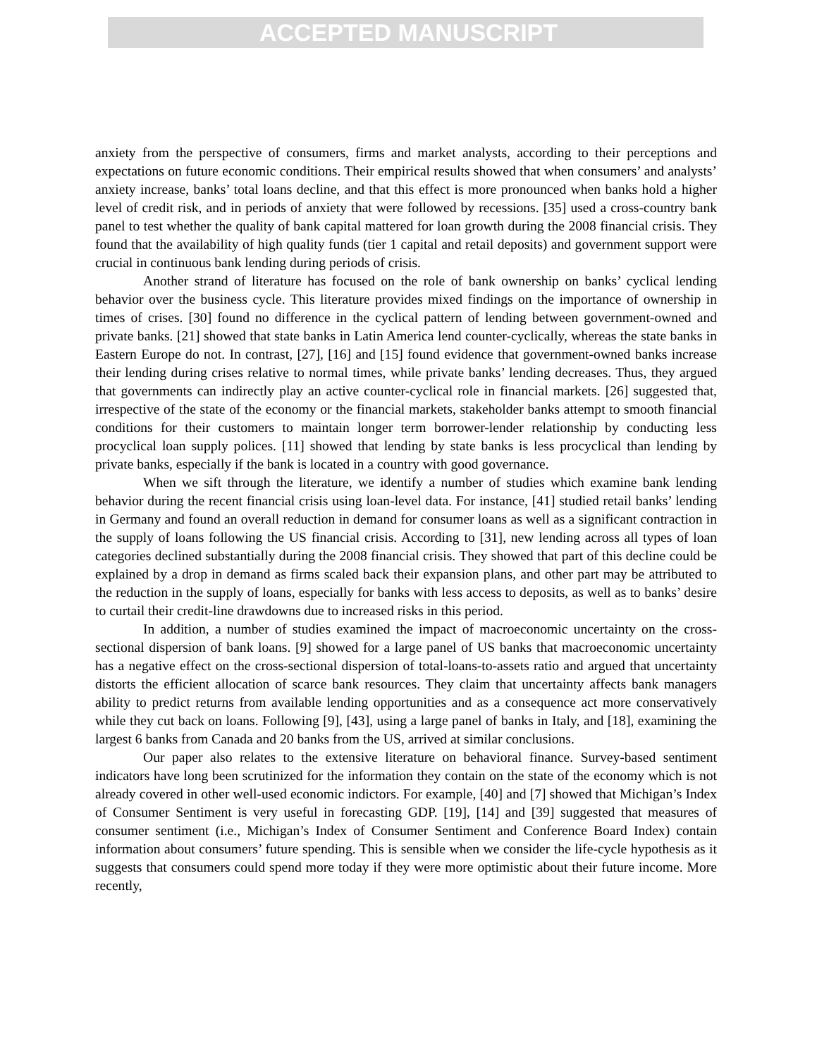ACCEPTED MANUSCRIPT
anxiety from the perspective of consumers, firms and market analysts, according to their perceptions and expectations on future economic conditions. Their empirical results showed that when consumers’ and analysts’ anxiety increase, banks’ total loans decline, and that this effect is more pronounced when banks hold a higher level of credit risk, and in periods of anxiety that were followed by recessions. [35] used a cross-country bank panel to test whether the quality of bank capital mattered for loan growth during the 2008 financial crisis. They found that the availability of high quality funds (tier 1 capital and retail deposits) and government support were crucial in continuous bank lending during periods of crisis.
Another strand of literature has focused on the role of bank ownership on banks’ cyclical lending behavior over the business cycle. This literature provides mixed findings on the importance of ownership in times of crises. [30] found no difference in the cyclical pattern of lending between government-owned and private banks. [21] showed that state banks in Latin America lend counter-cyclically, whereas the state banks in Eastern Europe do not. In contrast, [27], [16] and [15] found evidence that government-owned banks increase their lending during crises relative to normal times, while private banks’ lending decreases. Thus, they argued that governments can indirectly play an active counter-cyclical role in financial markets. [26] suggested that, irrespective of the state of the economy or the financial markets, stakeholder banks attempt to smooth financial conditions for their customers to maintain longer term borrower-lender relationship by conducting less procyclical loan supply polices. [11] showed that lending by state banks is less procyclical than lending by private banks, especially if the bank is located in a country with good governance.
When we sift through the literature, we identify a number of studies which examine bank lending behavior during the recent financial crisis using loan-level data. For instance, [41] studied retail banks’ lending in Germany and found an overall reduction in demand for consumer loans as well as a significant contraction in the supply of loans following the US financial crisis. According to [31], new lending across all types of loan categories declined substantially during the 2008 financial crisis. They showed that part of this decline could be explained by a drop in demand as firms scaled back their expansion plans, and other part may be attributed to the reduction in the supply of loans, especially for banks with less access to deposits, as well as to banks’ desire to curtail their credit-line drawdowns due to increased risks in this period.
In addition, a number of studies examined the impact of macroeconomic uncertainty on the cross-sectional dispersion of bank loans. [9] showed for a large panel of US banks that macroeconomic uncertainty has a negative effect on the cross-sectional dispersion of total-loans-to-assets ratio and argued that uncertainty distorts the efficient allocation of scarce bank resources. They claim that uncertainty affects bank managers ability to predict returns from available lending opportunities and as a consequence act more conservatively while they cut back on loans. Following [9], [43], using a large panel of banks in Italy, and [18], examining the largest 6 banks from Canada and 20 banks from the US, arrived at similar conclusions.
Our paper also relates to the extensive literature on behavioral finance. Survey-based sentiment indicators have long been scrutinized for the information they contain on the state of the economy which is not already covered in other well-used economic indictors. For example, [40] and [7] showed that Michigan’s Index of Consumer Sentiment is very useful in forecasting GDP. [19], [14] and [39] suggested that measures of consumer sentiment (i.e., Michigan’s Index of Consumer Sentiment and Conference Board Index) contain information about consumers’ future spending. This is sensible when we consider the life-cycle hypothesis as it suggests that consumers could spend more today if they were more optimistic about their future income. More recently,